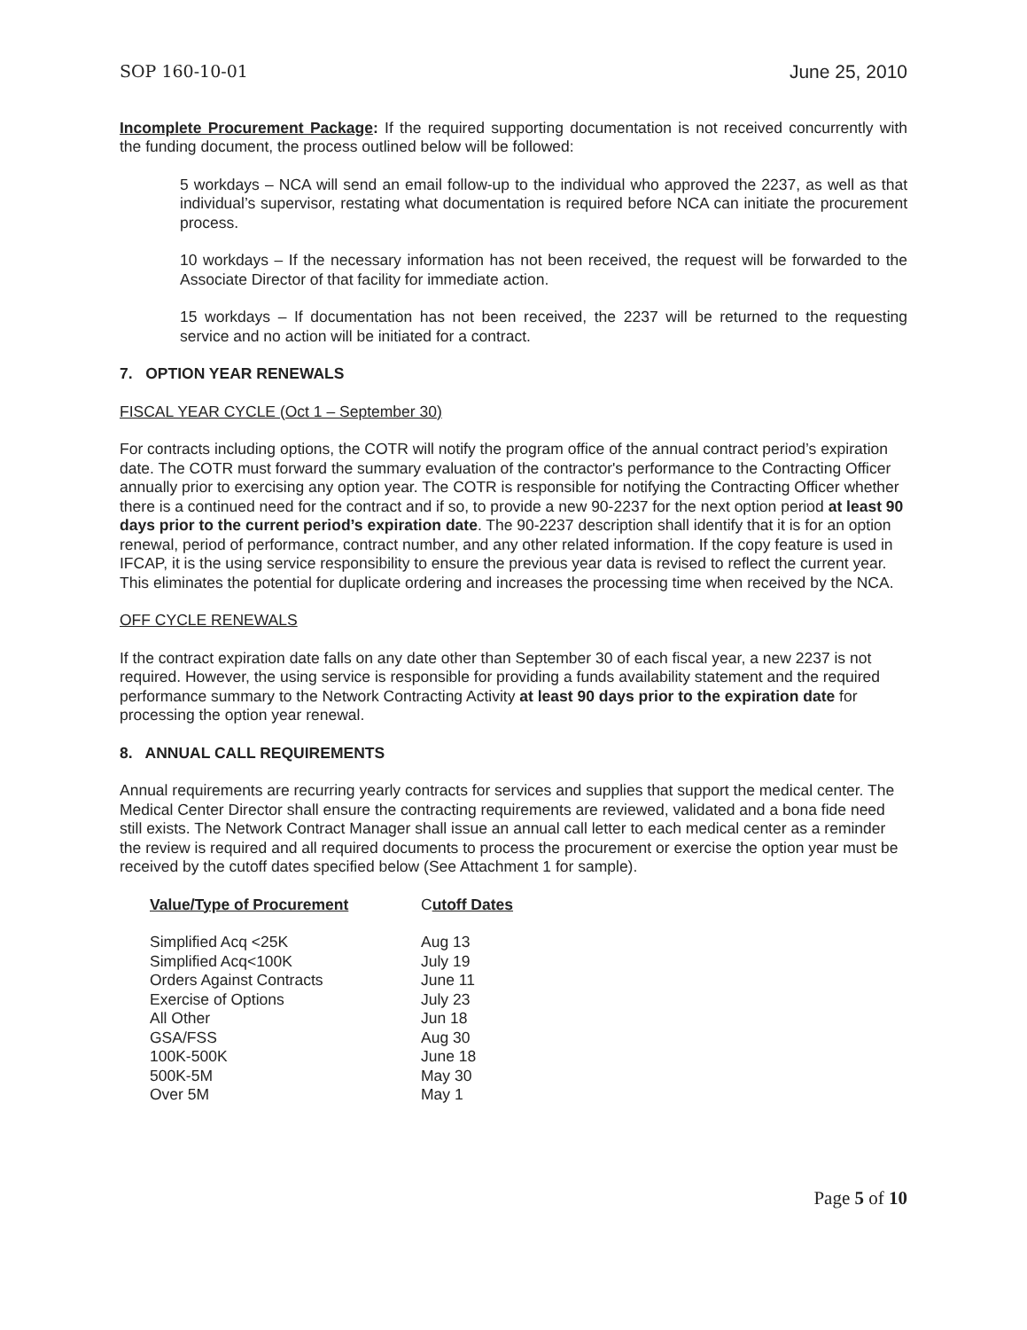SOP 160-10-01 June 25, 2010
Incomplete Procurement Package: If the required supporting documentation is not received concurrently with the funding document, the process outlined below will be followed:
5 workdays – NCA will send an email follow-up to the individual who approved the 2237, as well as that individual’s supervisor, restating what documentation is required before NCA can initiate the procurement process.
10 workdays – If the necessary information has not been received, the request will be forwarded to the Associate Director of that facility for immediate action.
15 workdays – If documentation has not been received, the 2237 will be returned to the requesting service and no action will be initiated for a contract.
7. OPTION YEAR RENEWALS
FISCAL YEAR CYCLE (Oct 1 – September 30)
For contracts including options, the COTR will notify the program office of the annual contract period’s expiration date. The COTR must forward the summary evaluation of the contractor's performance to the Contracting Officer annually prior to exercising any option year. The COTR is responsible for notifying the Contracting Officer whether there is a continued need for the contract and if so, to provide a new 90-2237 for the next option period at least 90 days prior to the current period’s expiration date. The 90-2237 description shall identify that it is for an option renewal, period of performance, contract number, and any other related information. If the copy feature is used in IFCAP, it is the using service responsibility to ensure the previous year data is revised to reflect the current year. This eliminates the potential for duplicate ordering and increases the processing time when received by the NCA.
OFF CYCLE RENEWALS
If the contract expiration date falls on any date other than September 30 of each fiscal year, a new 2237 is not required. However, the using service is responsible for providing a funds availability statement and the required performance summary to the Network Contracting Activity at least 90 days prior to the expiration date for processing the option year renewal.
8. ANNUAL CALL REQUIREMENTS
Annual requirements are recurring yearly contracts for services and supplies that support the medical center. The Medical Center Director shall ensure the contracting requirements are reviewed, validated and a bona fide need still exists. The Network Contract Manager shall issue an annual call letter to each medical center as a reminder the review is required and all required documents to process the procurement or exercise the option year must be received by the cutoff dates specified below (See Attachment 1 for sample).
| Value/Type of Procurement | C utoff Dates |
| --- | --- |
| Simplified Acq <25K | Aug 13 |
| Simplified Acq<100K | July 19 |
| Orders Against Contracts | June 11 |
| Exercise of Options | July 23 |
| All Other | Jun 18 |
| GSA/FSS | Aug 30 |
| 100K-500K | June 18 |
| 500K-5M | May 30 |
| Over 5M | May 1 |
Page 5 of 10